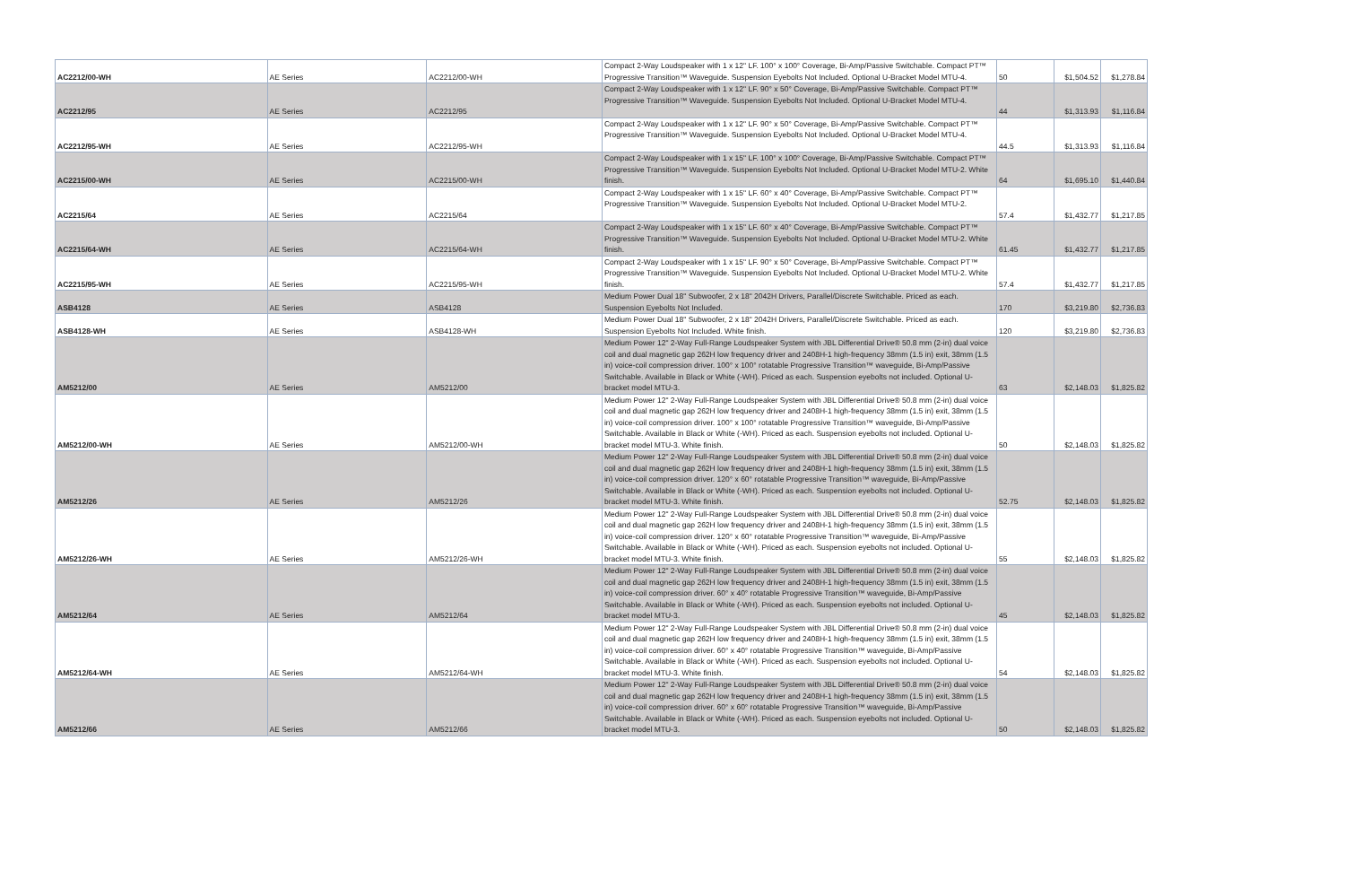| AC2212/00-WH | AE Series | AC2212/00-WH | Compact 2-Way Loudspeaker with 1 x 12" LF. 100° x 100° Coverage, Bi-Amp/Passive Switchable. Compact PT™ Progressive Transition™ Waveguide. Suspension Eyebolts Not Included. Optional U-Bracket Model MTU-4. | 50 | $1,504.52 | $1,278.84 |
| AC2212/95 | AE Series | AC2212/95 | Compact 2-Way Loudspeaker with 1 x 12" LF. 90° x 50° Coverage, Bi-Amp/Passive Switchable. Compact PT™ Progressive Transition™ Waveguide. Suspension Eyebolts Not Included. Optional U-Bracket Model MTU-4. | 44 | $1,313.93 | $1,116.84 |
| AC2212/95-WH | AE Series | AC2212/95-WH | Compact 2-Way Loudspeaker with 1 x 12" LF. 90° x 50° Coverage, Bi-Amp/Passive Switchable. Compact PT™ Progressive Transition™ Waveguide. Suspension Eyebolts Not Included. Optional U-Bracket Model MTU-4. | 44.5 | $1,313.93 | $1,116.84 |
| AC2215/00-WH | AE Series | AC2215/00-WH | Compact 2-Way Loudspeaker with 1 x 15" LF. 100° x 100° Coverage, Bi-Amp/Passive Switchable. Compact PT™ Progressive Transition™ Waveguide. Suspension Eyebolts Not Included. Optional U-Bracket Model MTU-2. White finish. | 64 | $1,695.10 | $1,440.84 |
| AC2215/64 | AE Series | AC2215/64 | Compact 2-Way Loudspeaker with 1 x 15" LF. 60° x 40° Coverage, Bi-Amp/Passive Switchable. Compact PT™ Progressive Transition™ Waveguide. Suspension Eyebolts Not Included. Optional U-Bracket Model MTU-2. | 57.4 | $1,432.77 | $1,217.85 |
| AC2215/64-WH | AE Series | AC2215/64-WH | Compact 2-Way Loudspeaker with 1 x 15" LF. 60° x 40° Coverage, Bi-Amp/Passive Switchable. Compact PT™ Progressive Transition™ Waveguide. Suspension Eyebolts Not Included. Optional U-Bracket Model MTU-2. White finish. | 61.45 | $1,432.77 | $1,217.85 |
| AC2215/95-WH | AE Series | AC2215/95-WH | Compact 2-Way Loudspeaker with 1 x 15" LF. 90° x 50° Coverage, Bi-Amp/Passive Switchable. Compact PT™ Progressive Transition™ Waveguide. Suspension Eyebolts Not Included. Optional U-Bracket Model MTU-2. White finish. | 57.4 | $1,432.77 | $1,217.85 |
| ASB4128 | AE Series | ASB4128 | Medium Power Dual 18" Subwoofer, 2 x 18" 2042H Drivers, Parallel/Discrete Switchable. Priced as each. Suspension Eyebolts Not Included. | 170 | $3,219.80 | $2,736.83 |
| ASB4128-WH | AE Series | ASB4128-WH | Medium Power Dual 18" Subwoofer, 2 x 18" 2042H Drivers, Parallel/Discrete Switchable. Priced as each. Suspension Eyebolts Not Included. White finish. | 120 | $3,219.80 | $2,736.83 |
| AM5212/00 | AE Series | AM5212/00 | Medium Power 12" 2-Way Full-Range Loudspeaker System with JBL Differential Drive® 50.8 mm (2-in) dual voice coil and dual magnetic gap 262H low frequency driver and 2408H-1 high-frequency 38mm (1.5 in) exit, 38mm (1.5 in) voice-coil compression driver. 100° x 100° rotatable Progressive Transition™ waveguide, Bi-Amp/Passive Switchable. Available in Black or White (-WH). Priced as each. Suspension eyebolts not included. Optional U-bracket model MTU-3. | 63 | $2,148.03 | $1,825.82 |
| AM5212/00-WH | AE Series | AM5212/00-WH | Medium Power 12" 2-Way Full-Range Loudspeaker System with JBL Differential Drive® 50.8 mm (2-in) dual voice coil and dual magnetic gap 262H low frequency driver and 2408H-1 high-frequency 38mm (1.5 in) exit, 38mm (1.5 in) voice-coil compression driver. 100° x 100° rotatable Progressive Transition™ waveguide, Bi-Amp/Passive Switchable. Available in Black or White (-WH). Priced as each. Suspension eyebolts not included. Optional U-bracket model MTU-3. White finish. | 50 | $2,148.03 | $1,825.82 |
| AM5212/26 | AE Series | AM5212/26 | Medium Power 12" 2-Way Full-Range Loudspeaker System with JBL Differential Drive® 50.8 mm (2-in) dual voice coil and dual magnetic gap 262H low frequency driver and 2408H-1 high-frequency 38mm (1.5 in) exit, 38mm (1.5 in) voice-coil compression driver. 120° x 60° rotatable Progressive Transition™ waveguide, Bi-Amp/Passive Switchable. Available in Black or White (-WH). Priced as each. Suspension eyebolts not included. Optional U-bracket model MTU-3. White finish. | 52.75 | $2,148.03 | $1,825.82 |
| AM5212/26-WH | AE Series | AM5212/26-WH | Medium Power 12" 2-Way Full-Range Loudspeaker System with JBL Differential Drive® 50.8 mm (2-in) dual voice coil and dual magnetic gap 262H low frequency driver and 2408H-1 high-frequency 38mm (1.5 in) exit, 38mm (1.5 in) voice-coil compression driver. 120° x 60° rotatable Progressive Transition™ waveguide, Bi-Amp/Passive Switchable. Available in Black or White (-WH). Priced as each. Suspension eyebolts not included. Optional U-bracket model MTU-3. White finish. | 55 | $2,148.03 | $1,825.82 |
| AM5212/64 | AE Series | AM5212/64 | Medium Power 12" 2-Way Full-Range Loudspeaker System with JBL Differential Drive® 50.8 mm (2-in) dual voice coil and dual magnetic gap 262H low frequency driver and 2408H-1 high-frequency 38mm (1.5 in) exit, 38mm (1.5 in) voice-coil compression driver. 60° x 40° rotatable Progressive Transition™ waveguide, Bi-Amp/Passive Switchable. Available in Black or White (-WH). Priced as each. Suspension eyebolts not included. Optional U-bracket model MTU-3. | 45 | $2,148.03 | $1,825.82 |
| AM5212/64-WH | AE Series | AM5212/64-WH | Medium Power 12" 2-Way Full-Range Loudspeaker System with JBL Differential Drive® 50.8 mm (2-in) dual voice coil and dual magnetic gap 262H low frequency driver and 2408H-1 high-frequency 38mm (1.5 in) exit, 38mm (1.5 in) voice-coil compression driver. 60° x 40° rotatable Progressive Transition™ waveguide, Bi-Amp/Passive Switchable. Available in Black or White (-WH). Priced as each. Suspension eyebolts not included. Optional U-bracket model MTU-3. White finish. | 54 | $2,148.03 | $1,825.82 |
| AM5212/66 | AE Series | AM5212/66 | Medium Power 12" 2-Way Full-Range Loudspeaker System with JBL Differential Drive® 50.8 mm (2-in) dual voice coil and dual magnetic gap 262H low frequency driver and 2408H-1 high-frequency 38mm (1.5 in) exit, 38mm (1.5 in) voice-coil compression driver. 60° x 60° rotatable Progressive Transition™ waveguide, Bi-Amp/Passive Switchable. Available in Black or White (-WH). Priced as each. Suspension eyebolts not included. Optional U-bracket model MTU-3. | 50 | $2,148.03 | $1,825.82 |